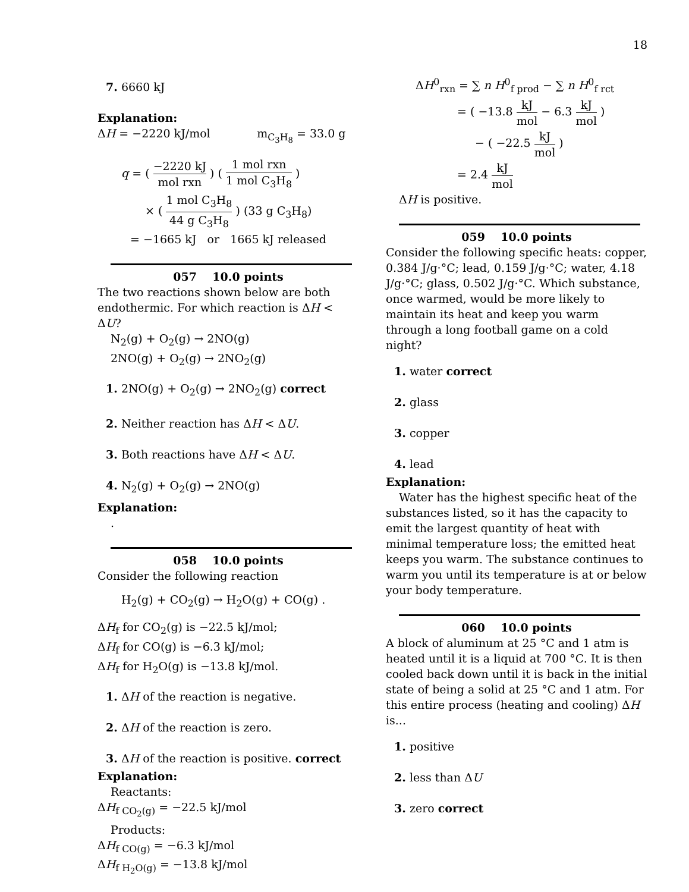18
7. 6660 kJ
Explanation:
ΔH = −2220 kJ/mol m<sub>C<sub>3</sub>H<sub>8</sub></sub> = 33.0 g
q = ( −2220 kJ mol rxn ) ( 1 mol rxn 1 mol C<sub>3</sub>H<sub>8</sub> )
× ( 1 mol C<sub>3</sub>H<sub>8</sub> 44 g C<sub>3</sub>H<sub>8</sub> ) (33 g C<sub>3</sub>H<sub>8</sub>)
= −1665 kJ or 1665 kJ released
057 10.0 points
The two reactions shown below are both endothermic. For which reaction is ΔH < ΔU?
N<sub>2</sub>(g) + O<sub>2</sub>(g) → 2NO(g)
2NO(g) + O<sub>2</sub>(g) → 2NO<sub>2</sub>(g)
1. 2NO(g) + O<sub>2</sub>(g) → 2NO<sub>2</sub>(g) correct
2. Neither reaction has ΔH < ΔU.
3. Both reactions have ΔH < ΔU.
4. N<sub>2</sub>(g) + O<sub>2</sub>(g) → 2NO(g)
Explanation:
.
058 10.0 points
Consider the following reaction
H<sub>2</sub>(g) + CO<sub>2</sub>(g) → H<sub>2</sub>O(g) + CO(g) .
ΔH<sub>f</sub> for CO<sub>2</sub>(g) is −22.5 kJ/mol;
ΔH<sub>f</sub> for CO(g) is −6.3 kJ/mol;
ΔH<sub>f</sub> for H<sub>2</sub>O(g) is −13.8 kJ/mol.
1. ΔH of the reaction is negative.
2. ΔH of the reaction is zero.
3. ΔH of the reaction is positive. correct
Explanation:
Reactants:
ΔH<sub>f CO<sub>2</sub>(g)</sub> = −22.5 kJ/mol
Products:
ΔH<sub>f CO(g)</sub> = −6.3 kJ/mol
ΔH<sub>f H<sub>2</sub>O(g)</sub> = −13.8 kJ/mol
ΔH<sup>0</sup><sub>rxn</sub> = ∑ n H<sup>0</sup><sub>f prod</sub> − ∑ n H<sup>0</sup><sub>f rct</sub>
= ( −13.8 kJ mol − 6.3 kJ mol )
− ( −22.5 kJ mol )
= 2.4 kJ mol
ΔH is positive.
059 10.0 points
Consider the following specific heats: copper, 0.384 J/g·°C; lead, 0.159 J/g·°C; water, 4.18 J/g·°C; glass, 0.502 J/g·°C. Which substance, once warmed, would be more likely to maintain its heat and keep you warm through a long football game on a cold night?
1. water correct
2. glass
3. copper
4. lead
Explanation:
Water has the highest specific heat of the substances listed, so it has the capacity to emit the largest quantity of heat with minimal temperature loss; the emitted heat keeps you warm. The substance continues to warm you until its temperature is at or below your body temperature.
060 10.0 points
A block of aluminum at 25 °C and 1 atm is heated until it is a liquid at 700 °C. It is then cooled back down until it is back in the initial state of being a solid at 25 °C and 1 atm. For this entire process (heating and cooling) ΔH is...
1. positive
2. less than ΔU
3. zero correct